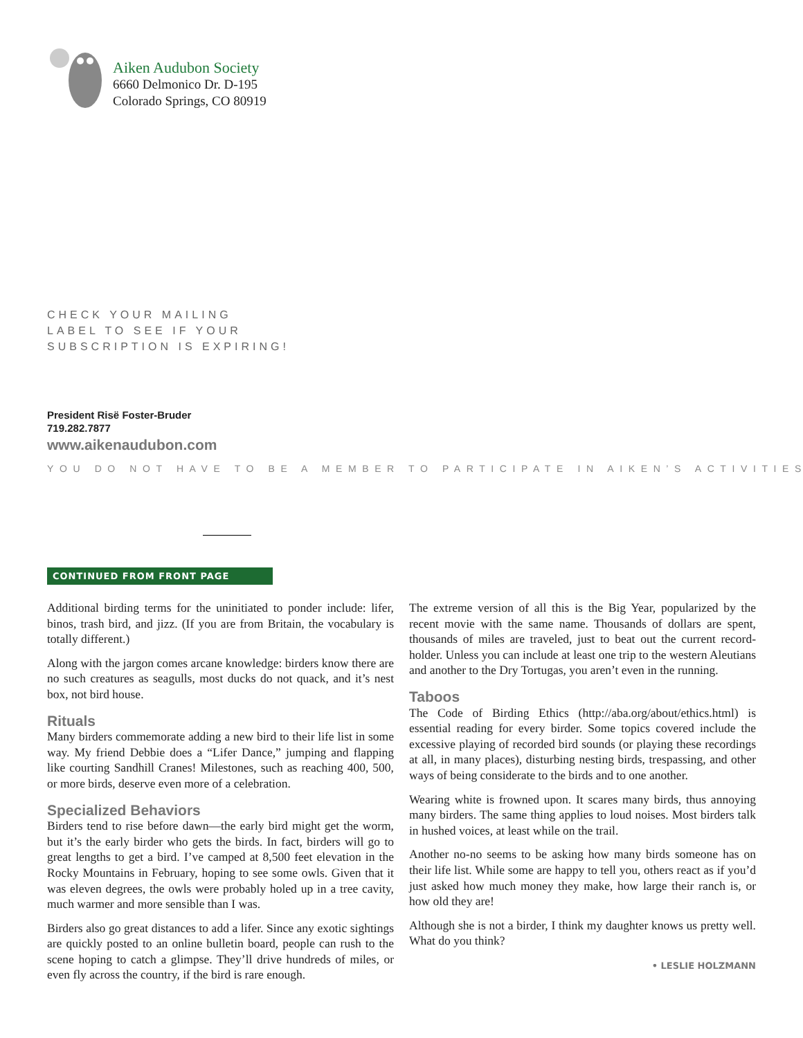Aiken Audubon Society
6660 Delmonico Dr. D-195
Colorado Springs, CO 80919
CHECK YOUR MAILING
LABEL TO SEE IF YOUR
SUBSCRIPTION IS EXPIRING!
President Risë Foster-Bruder
719.282.7877
www.aikenaudubon.com
YOU DO NOT HAVE TO BE A MEMBER TO PARTICIPATE IN AIKEN’S ACTIVITIES
CONTINUED FROM FRONT PAGE
Additional birding terms for the uninitiated to ponder include: lifer, binos, trash bird, and jizz. (If you are from Britain, the vocabulary is totally different.)
Along with the jargon comes arcane knowledge: birders know there are no such creatures as seagulls, most ducks do not quack, and it’s nest box, not bird house.
Rituals
Many birders commemorate adding a new bird to their life list in some way. My friend Debbie does a “Lifer Dance,” jumping and flapping like courting Sandhill Cranes! Milestones, such as reaching 400, 500, or more birds, deserve even more of a celebration.
Specialized Behaviors
Birders tend to rise before dawn—the early bird might get the worm, but it’s the early birder who gets the birds. In fact, birders will go to great lengths to get a bird. I’ve camped at 8,500 feet elevation in the Rocky Mountains in February, hoping to see some owls. Given that it was eleven degrees, the owls were probably holed up in a tree cavity, much warmer and more sensible than I was.
Birders also go great distances to add a lifer. Since any exotic sightings are quickly posted to an online bulletin board, people can rush to the scene hoping to catch a glimpse. They’ll drive hundreds of miles, or even fly across the country, if the bird is rare enough.
The extreme version of all this is the Big Year, popularized by the recent movie with the same name. Thousands of dollars are spent, thousands of miles are traveled, just to beat out the current record-holder. Unless you can include at least one trip to the western Aleutians and another to the Dry Tortugas, you aren’t even in the running.
Taboos
The Code of Birding Ethics (http://aba.org/about/ethics.html) is essential reading for every birder. Some topics covered include the excessive playing of recorded bird sounds (or playing these recordings at all, in many places), disturbing nesting birds, trespassing, and other ways of being considerate to the birds and to one another.
Wearing white is frowned upon. It scares many birds, thus annoying many birders. The same thing applies to loud noises. Most birders talk in hushed voices, at least while on the trail.
Another no-no seems to be asking how many birds someone has on their life list. While some are happy to tell you, others react as if you’d just asked how much money they make, how large their ranch is, or how old they are!
Although she is not a birder, I think my daughter knows us pretty well. What do you think?
• LESLIE HOLZMANN